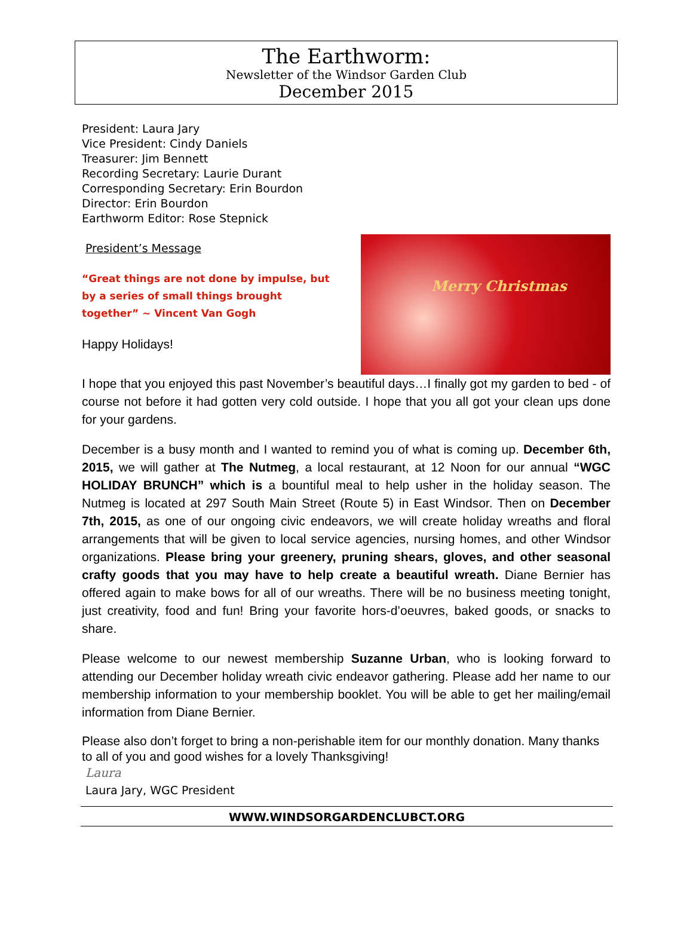The Earthworm:
Newsletter of the Windsor Garden Club
December 2015
President: Laura Jary
Vice President: Cindy Daniels
Treasurer: Jim Bennett
Recording Secretary: Laurie Durant
Corresponding Secretary: Erin Bourdon
Director: Erin Bourdon
Earthworm Editor: Rose Stepnick
Merry Christmas
President’s Message
“Great things are not done by impulse, but by a series of small things brought together” ~ Vincent Van Gogh
Happy Holidays!
I hope that you enjoyed this past November’s beautiful days…I finally got my garden to bed - of course not before it had gotten very cold outside. I hope that you all got your clean ups done for your gardens.
December is a busy month and I wanted to remind you of what is coming up. December 6th, 2015, we will gather at The Nutmeg, a local restaurant, at 12 Noon for our annual “WGC HOLIDAY BRUNCH” which is a bountiful meal to help usher in the holiday season. The Nutmeg is located at 297 South Main Street (Route 5) in East Windsor. Then on December 7th, 2015, as one of our ongoing civic endeavors, we will create holiday wreaths and floral arrangements that will be given to local service agencies, nursing homes, and other Windsor organizations. Please bring your greenery, pruning shears, gloves, and other seasonal crafty goods that you may have to help create a beautiful wreath. Diane Bernier has offered again to make bows for all of our wreaths. There will be no business meeting tonight, just creativity, food and fun! Bring your favorite hors-d’oeuvres, baked goods, or snacks to share.
Please welcome to our newest membership Suzanne Urban, who is looking forward to attending our December holiday wreath civic endeavor gathering. Please add her name to our membership information to your membership booklet. You will be able to get her mailing/email information from Diane Bernier.
Please also don’t forget to bring a non-perishable item for our monthly donation. Many thanks to all of you and good wishes for a lovely Thanksgiving!
Laura
Laura Jary, WGC President
WWW.WINDSORGARDENCLUBCT.ORG